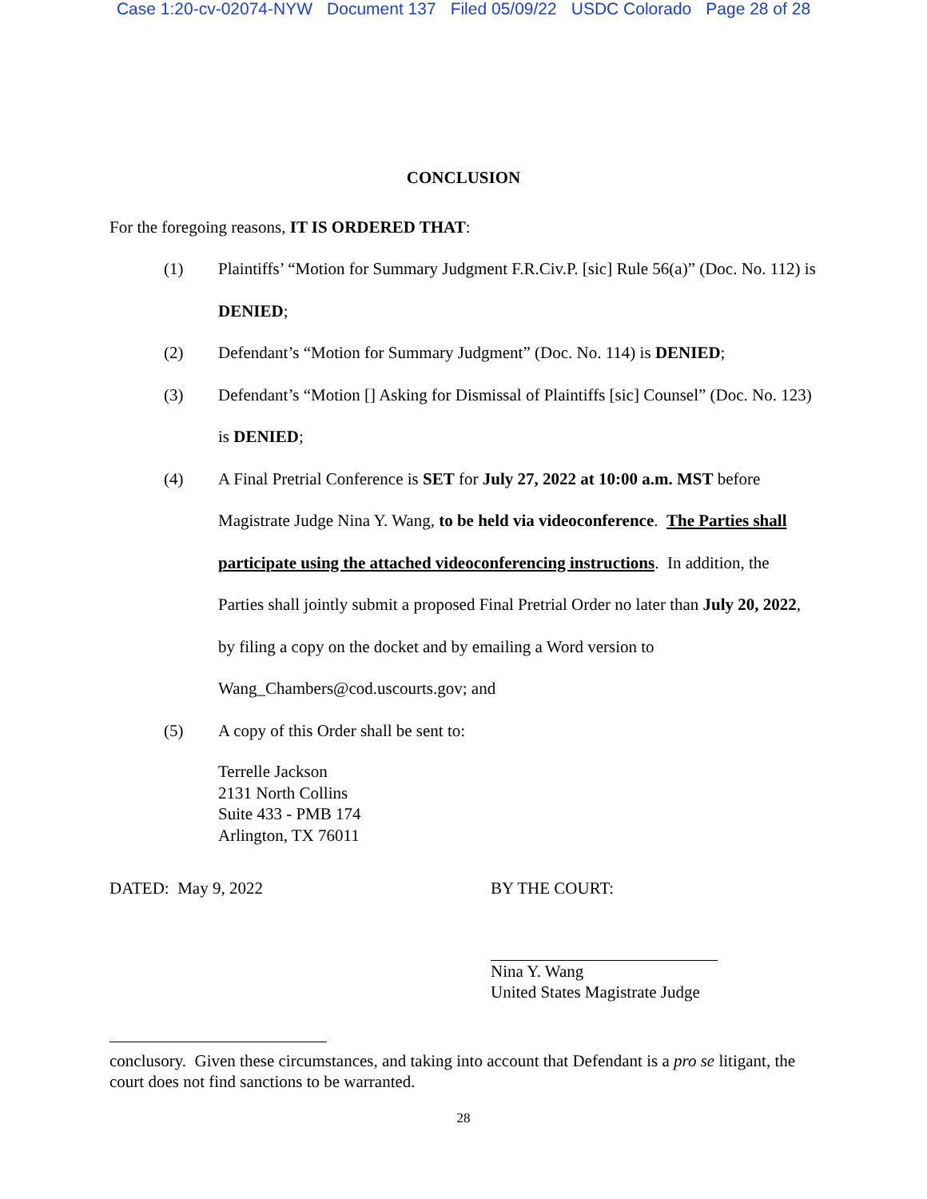Case 1:20-cv-02074-NYW Document 137 Filed 05/09/22 USDC Colorado Page 28 of 28
CONCLUSION
For the foregoing reasons, IT IS ORDERED THAT:
(1) Plaintiffs’ “Motion for Summary Judgment F.R.Civ.P. [sic] Rule 56(a)” (Doc. No. 112) is DENIED;
(2) Defendant’s “Motion for Summary Judgment” (Doc. No. 114) is DENIED;
(3) Defendant’s “Motion [] Asking for Dismissal of Plaintiffs [sic] Counsel” (Doc. No. 123) is DENIED;
(4) A Final Pretrial Conference is SET for July 27, 2022 at 10:00 a.m. MST before Magistrate Judge Nina Y. Wang, to be held via videoconference. The Parties shall participate using the attached videoconferencing instructions. In addition, the Parties shall jointly submit a proposed Final Pretrial Order no later than July 20, 2022, by filing a copy on the docket and by emailing a Word version to Wang_Chambers@cod.uscourts.gov; and
(5) A copy of this Order shall be sent to:
Terrelle Jackson
2131 North Collins
Suite 433 - PMB 174
Arlington, TX 76011
DATED: May 9, 2022 BY THE COURT:
Nina Y. Wang
United States Magistrate Judge
conclusory. Given these circumstances, and taking into account that Defendant is a pro se litigant, the court does not find sanctions to be warranted.
28